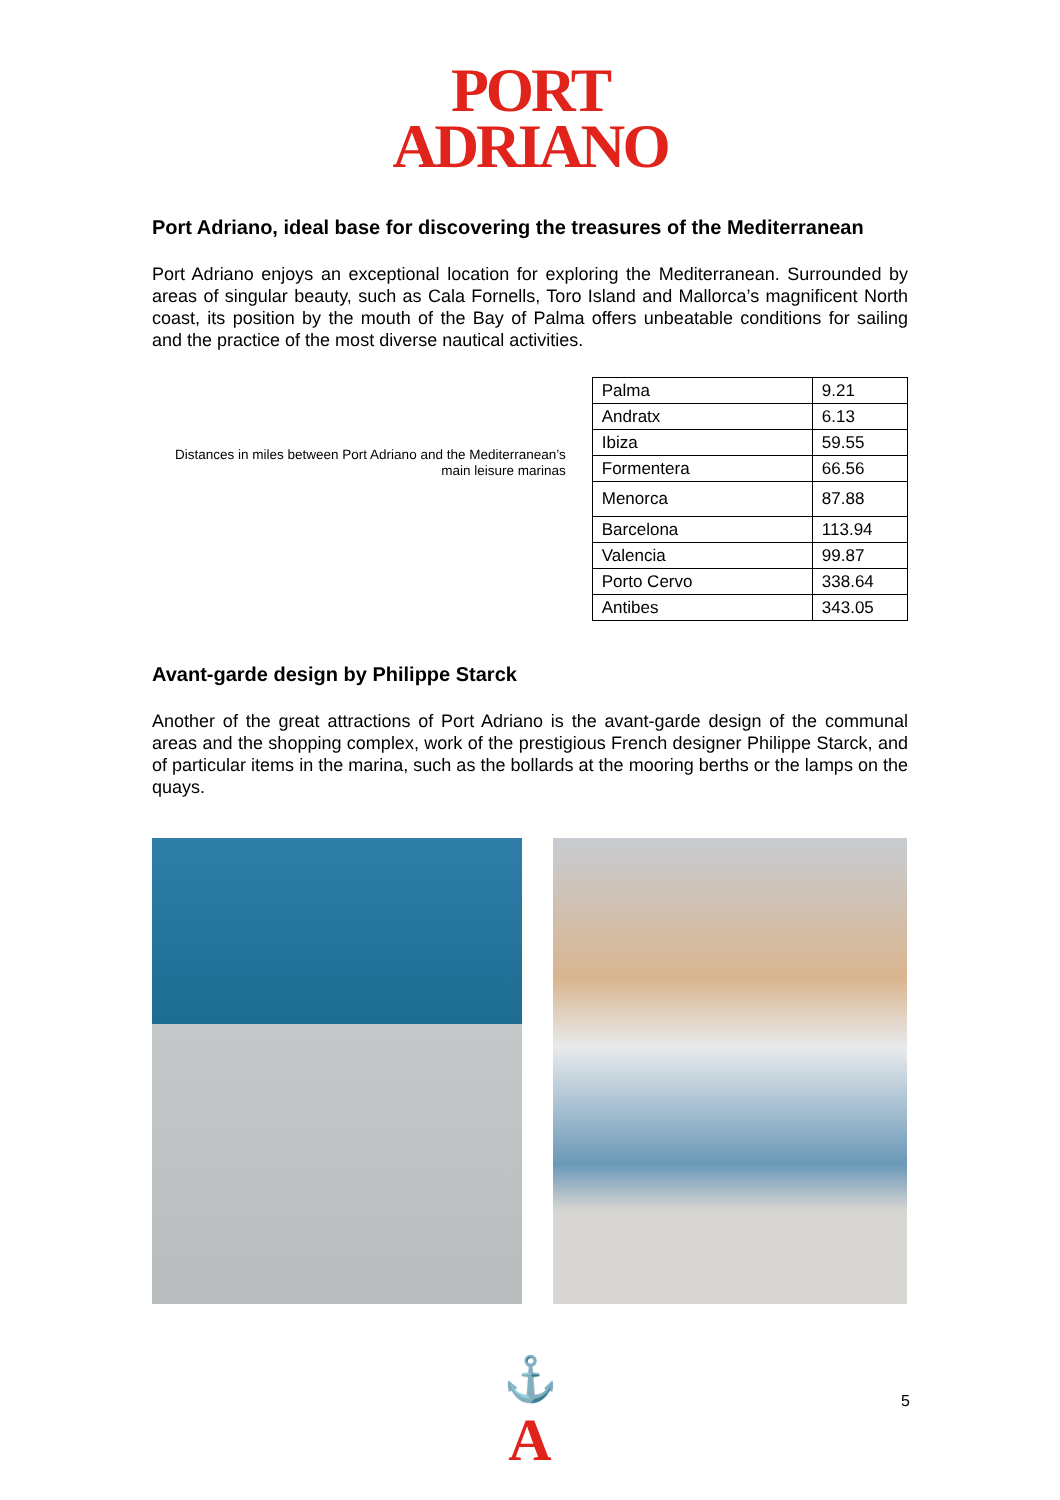PORT
ADRIANO
Port Adriano, ideal base for discovering the treasures of the Mediterranean
Port Adriano enjoys an exceptional location for exploring the Mediterranean. Surrounded by areas of singular beauty, such as Cala Fornells, Toro Island and Mallorca’s magnificent North coast, its position by the mouth of the Bay of Palma offers unbeatable conditions for sailing and the practice of the most diverse nautical activities.
Distances in miles between Port Adriano and the Mediterranean’s main leisure marinas
| Palma | 9.21 |
| Andratx | 6.13 |
| Ibiza | 59.55 |
| Formentera | 66.56 |
| Menorca | 87.88 |
| Barcelona | 113.94 |
| Valencia | 99.87 |
| Porto Cervo | 338.64 |
| Antibes | 343.05 |
Avant-garde design by Philippe Starck
Another of the great attractions of Port Adriano is the avant-garde design of the communal areas and the shopping complex, work of the prestigious French designer Philippe Starck, and of particular items in the marina, such as the bollards at the mooring berths or the lamps on the quays.
⚓
A
5